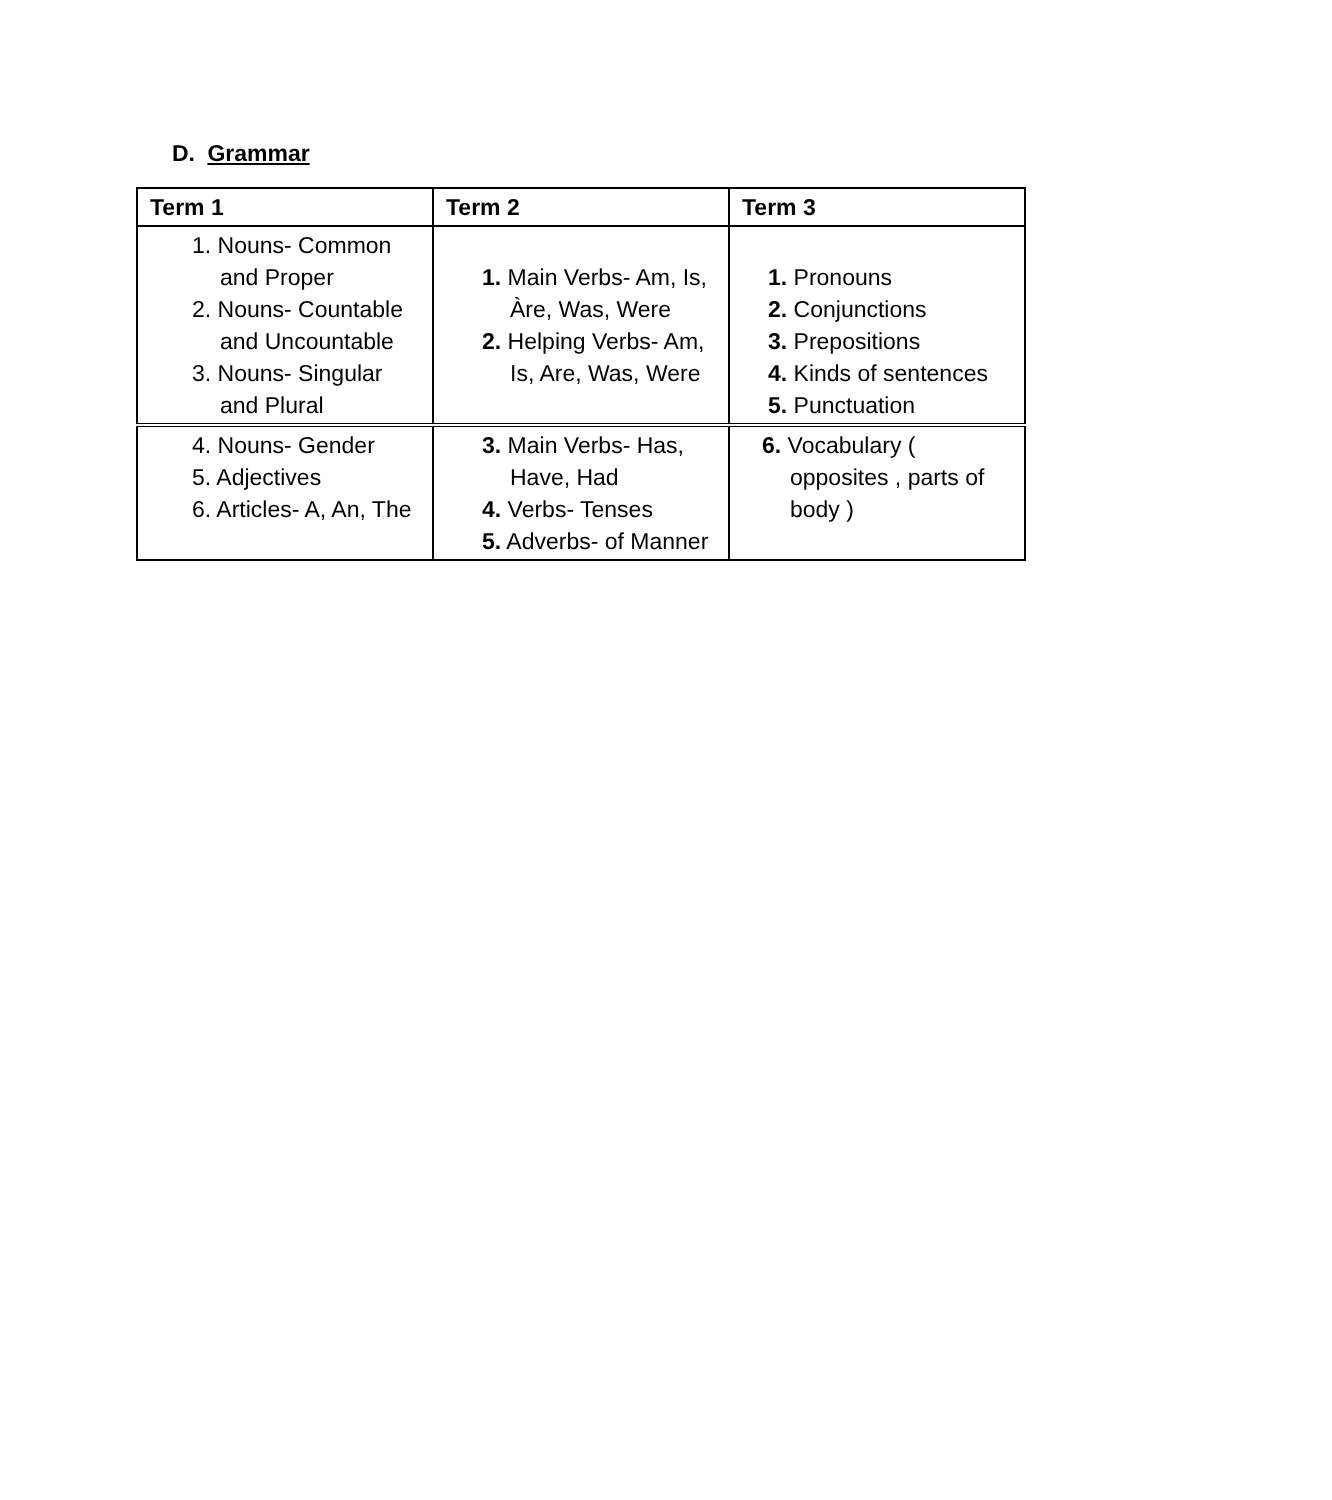D. Grammar
| Term 1 | Term 2 | Term 3 |
| --- | --- | --- |
| 1. Nouns- Common and Proper 2. Nouns- Countable and Uncountable 3. Nouns- Singular and Plural | 1. Main Verbs- Am, Is, Àre, Was, Were 2. Helping Verbs- Am, Is, Are, Was, Were | 1. Pronouns 2. Conjunctions 3. Prepositions 4. Kinds of sentences 5. Punctuation |
| 4. Nouns- Gender 5. Adjectives 6. Articles- A, An, The | 3. Main Verbs- Has, Have, Had 4. Verbs- Tenses 5. Adverbs- of Manner | 6. Vocabulary ( opposites , parts of body ) |